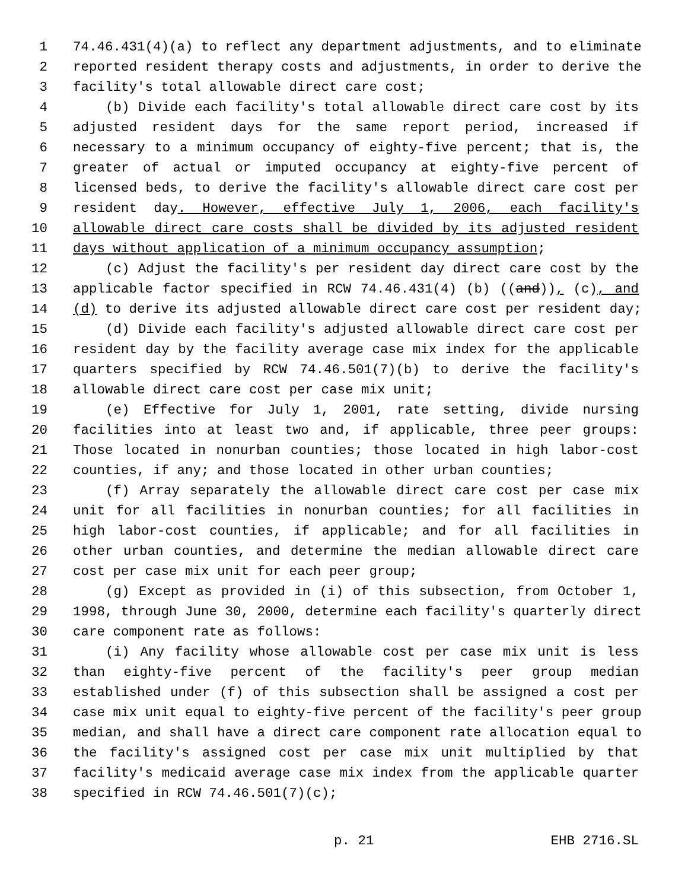1 74.46.431(4)(a) to reflect any department adjustments, and to eliminate
2 reported resident therapy costs and adjustments, in order to derive the
3 facility's total allowable direct care cost;
4 (b) Divide each facility's total allowable direct care cost by its
5 adjusted resident days for the same report period, increased if
6 necessary to a minimum occupancy of eighty-five percent; that is, the
7 greater of actual or imputed occupancy at eighty-five percent of
8 licensed beds, to derive the facility's allowable direct care cost per
9 resident day. However, effective July 1, 2006, each facility's
10 allowable direct care costs shall be divided by its adjusted resident
11 days without application of a minimum occupancy assumption;
12 (c) Adjust the facility's per resident day direct care cost by the
13 applicable factor specified in RCW 74.46.431(4) (b) ((and)), (c), and
14 (d) to derive its adjusted allowable direct care cost per resident day;
15 (d) Divide each facility's adjusted allowable direct care cost per
16 resident day by the facility average case mix index for the applicable
17 quarters specified by RCW 74.46.501(7)(b) to derive the facility's
18 allowable direct care cost per case mix unit;
19 (e) Effective for July 1, 2001, rate setting, divide nursing
20 facilities into at least two and, if applicable, three peer groups:
21 Those located in nonurban counties; those located in high labor-cost
22 counties, if any; and those located in other urban counties;
23 (f) Array separately the allowable direct care cost per case mix
24 unit for all facilities in nonurban counties; for all facilities in
25 high labor-cost counties, if applicable; and for all facilities in
26 other urban counties, and determine the median allowable direct care
27 cost per case mix unit for each peer group;
28 (g) Except as provided in (i) of this subsection, from October 1,
29 1998, through June 30, 2000, determine each facility's quarterly direct
30 care component rate as follows:
31 (i) Any facility whose allowable cost per case mix unit is less
32 than eighty-five percent of the facility's peer group median
33 established under (f) of this subsection shall be assigned a cost per
34 case mix unit equal to eighty-five percent of the facility's peer group
35 median, and shall have a direct care component rate allocation equal to
36 the facility's assigned cost per case mix unit multiplied by that
37 facility's medicaid average case mix index from the applicable quarter
38 specified in RCW 74.46.501(7)(c);
p. 21 EHB 2716.SL